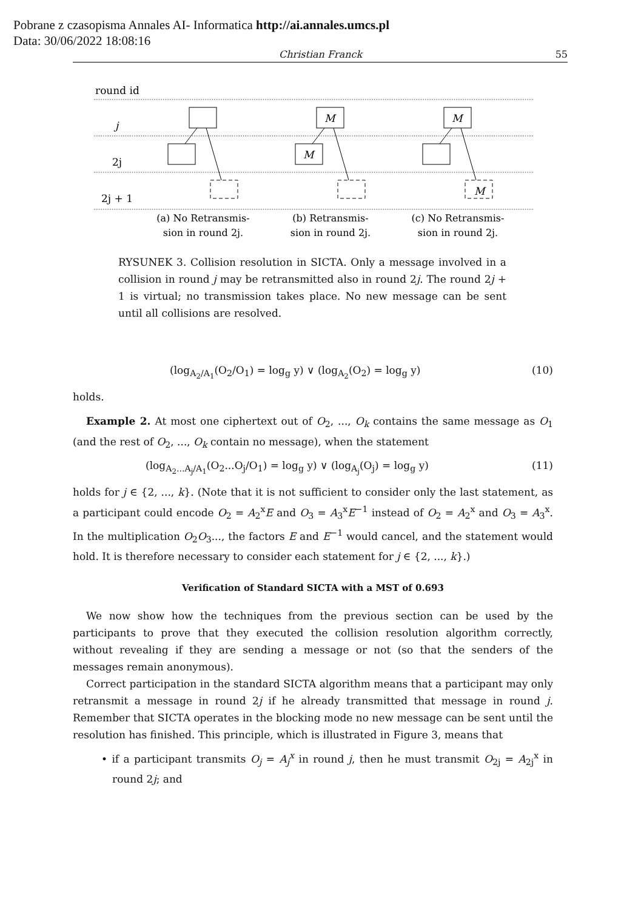Pobrane z czasopisma Annales AI- Informatica http://ai.annales.umcs.pl
Data: 30/06/2022 18:08:16
Christian Franck 55
round id
j
2j
2j + 1
M
M
M
M
(a) No Retransmis-
sion in round 2j.
(b) Retransmis-
sion in round 2j.
(c) No Retransmis-
sion in round 2j.
RYSUNEK 3. Collision resolution in SICTA. Only a message involved in a collision in round j may be retransmitted also in round 2j. The round 2j + 1 is virtual; no transmission takes place. No new message can be sent until all collisions are resolved.
(log<sub>A<sub>2</sub>/A<sub>1</sub></sub>(O<sub>2</sub>/O<sub>1</sub>) = log<sub>g</sub> y) ∨ (log<sub>A<sub>2</sub></sub>(O<sub>2</sub>) = log<sub>g</sub> y) (10)
holds.
Example 2. At most one ciphertext out of O<sub>2</sub>, ..., O<sub>k</sub> contains the same message as O<sub>1</sub> (and the rest of O<sub>2</sub>, ..., O<sub>k</sub> contain no message), when the statement
(log<sub>A<sub>2</sub>...A<sub>j</sub>/A<sub>1</sub></sub>(O<sub>2</sub>...O<sub>j</sub>/O<sub>1</sub>) = log<sub>g</sub> y) ∨ (log<sub>A<sub>j</sub></sub>(O<sub>j</sub>) = log<sub>g</sub> y) (11)
holds for j ∈ {2, ..., k}. (Note that it is not sufficient to consider only the last statement, as a participant could encode O<sub>2</sub> = A<sub>2</sub><sup>x</sup>E and O<sub>3</sub> = A<sub>3</sub><sup>x</sup>E<sup>−1</sup> instead of O<sub>2</sub> = A<sub>2</sub><sup>x</sup> and O<sub>3</sub> = A<sub>3</sub><sup>x</sup>. In the multiplication O<sub>2</sub>O<sub>3</sub>..., the factors E and E<sup>−1</sup> would cancel, and the statement would hold. It is therefore necessary to consider each statement for j ∈ {2, ..., k}.)
Verification of Standard SICTA with a MST of 0.693
We now show how the techniques from the previous section can be used by the participants to prove that they executed the collision resolution algorithm correctly, without revealing if they are sending a message or not (so that the senders of the messages remain anonymous).
Correct participation in the standard SICTA algorithm means that a participant may only retransmit a message in round 2j if he already transmitted that message in round j. Remember that SICTA operates in the blocking mode no new message can be sent until the resolution has finished. This principle, which is illustrated in Figure 3, means that
• if a participant transmits O<sub>j</sub> = A<sub>j</sub><sup>x</sup> in round j, then he must transmit O<sub>2j</sub> = A<sub>2j</sub><sup>x</sup> in round 2j; and